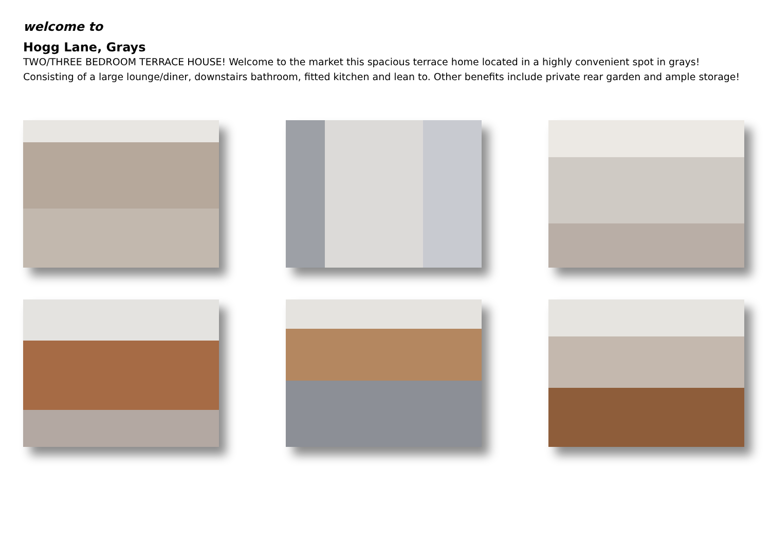welcome to
Hogg Lane, Grays
TWO/THREE BEDROOM TERRACE HOUSE! Welcome to the market this spacious terrace home located in a highly convenient spot in grays! Consisting of a large lounge/diner, downstairs bathroom, fitted kitchen and lean to. Other benefits include private rear garden and ample storage!